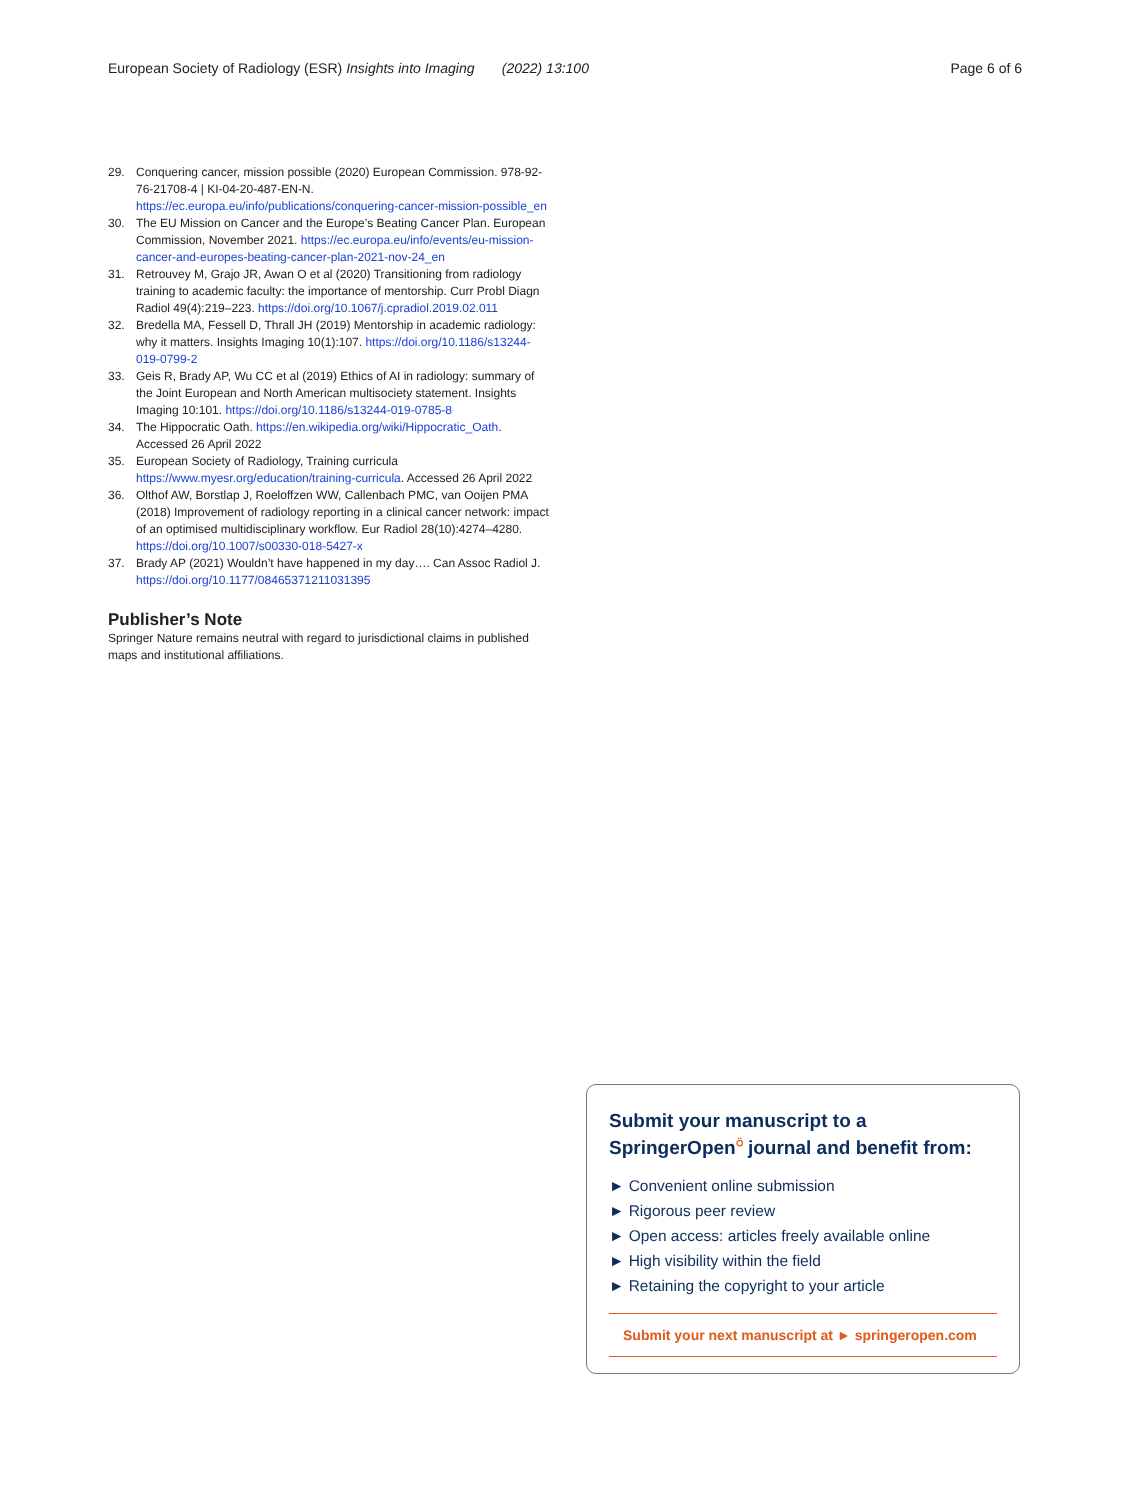European Society of Radiology (ESR) Insights into Imaging (2022) 13:100 Page 6 of 6
29. Conquering cancer, mission possible (2020) European Commission. 978-92-76-21708-4 | KI-04-20-487-EN-N. https://ec.europa.eu/info/publications/conquering-cancer-mission-possible_en
30. The EU Mission on Cancer and the Europe’s Beating Cancer Plan. European Commission, November 2021. https://ec.europa.eu/info/events/eu-mission-cancer-and-europes-beating-cancer-plan-2021-nov-24_en
31. Retrouvey M, Grajo JR, Awan O et al (2020) Transitioning from radiology training to academic faculty: the importance of mentorship. Curr Probl Diagn Radiol 49(4):219–223. https://doi.org/10.1067/j.cpradiol.2019.02.011
32. Bredella MA, Fessell D, Thrall JH (2019) Mentorship in academic radiology: why it matters. Insights Imaging 10(1):107. https://doi.org/10.1186/s13244-019-0799-2
33. Geis R, Brady AP, Wu CC et al (2019) Ethics of AI in radiology: summary of the Joint European and North American multisociety statement. Insights Imaging 10:101. https://doi.org/10.1186/s13244-019-0785-8
34. The Hippocratic Oath. https://en.wikipedia.org/wiki/Hippocratic_Oath. Accessed 26 April 2022
35. European Society of Radiology, Training curricula https://www.myesr.org/education/training-curricula. Accessed 26 April 2022
36. Olthof AW, Borstlap J, Roeloffzen WW, Callenbach PMC, van Ooijen PMA (2018) Improvement of radiology reporting in a clinical cancer network: impact of an optimised multidisciplinary workflow. Eur Radiol 28(10):4274–4280. https://doi.org/10.1007/s00330-018-5427-x
37. Brady AP (2021) Wouldn’t have happened in my day…. Can Assoc Radiol J. https://doi.org/10.1177/08465371211031395
Publisher’s Note
Springer Nature remains neutral with regard to jurisdictional claims in published maps and institutional affiliations.
Submit your manuscript to a SpringerOpen<sup>⍥</sup> journal and benefit from:
► Convenient online submission
► Rigorous peer review
► Open access: articles freely available online
► High visibility within the field
► Retaining the copyright to your article
Submit your next manuscript at ► springeropen.com